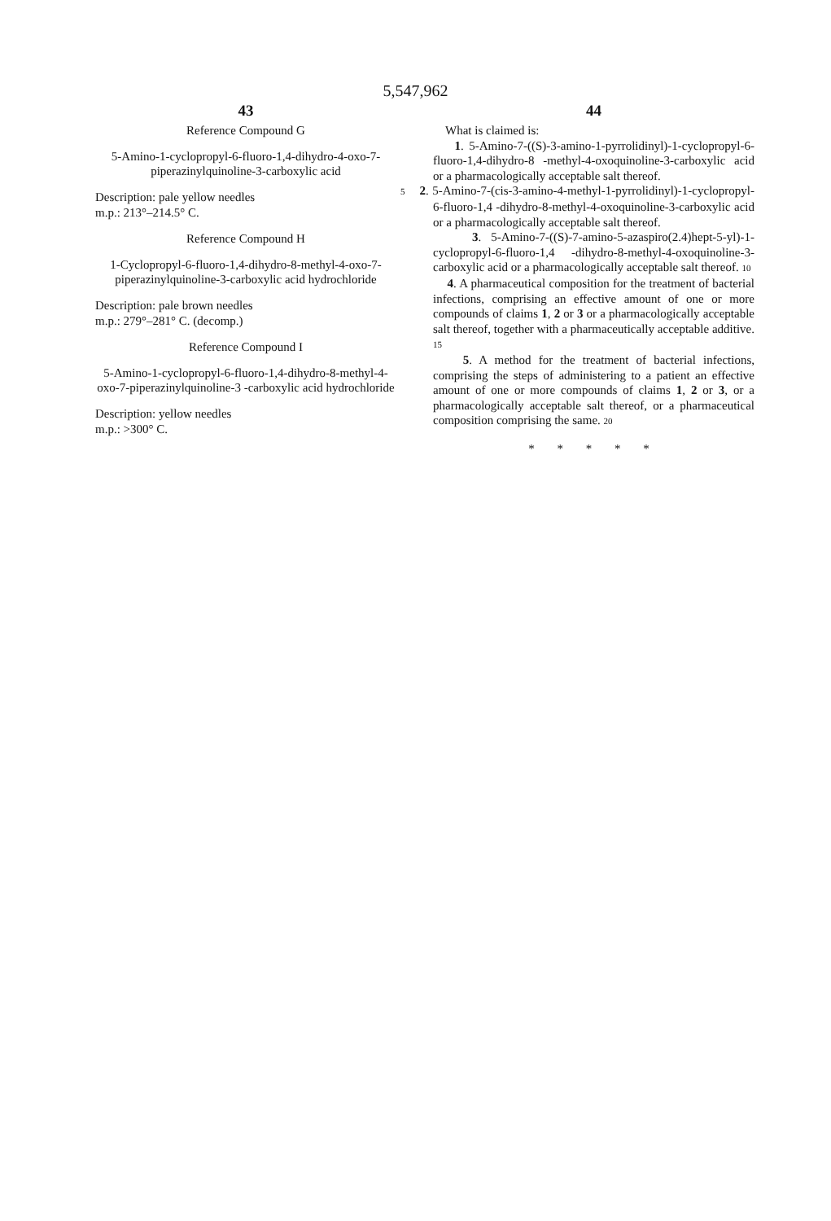5,547,962
43
Reference Compound G
5-Amino-1-cyclopropyl-6-fluoro-1,4-dihydro-4-oxo-7-piperazinylquinoline-3-carboxylic acid
Description: pale yellow needles
m.p.: 213°–214.5° C.
Reference Compound H
1-Cyclopropyl-6-fluoro-1,4-dihydro-8-methyl-4-oxo-7-piperazinylquinoline-3-carboxylic acid hydrochloride
Description: pale brown needles
m.p.: 279°–281° C. (decomp.)
Reference Compound I
5-Amino-1-cyclopropyl-6-fluoro-1,4-dihydro-8-methyl-4-oxo-7-piperazinylquinoline-3 -carboxylic acid hydrochloride
Description: yellow needles
m.p.: >300° C.
44
What is claimed is:
1. 5-Amino-7-((S)-3-amino-1-pyrrolidinyl)-1-cyclopropyl-6-fluoro-1,4-dihydro-8 -methyl-4-oxoquinoline-3-carboxylic acid or a pharmacologically acceptable salt thereof.
5 2. 5-Amino-7-(cis-3-amino-4-methyl-1-pyrrolidinyl)-1-cyclopropyl-6-fluoro-1,4 -dihydro-8-methyl-4-oxoquinoline-3-carboxylic acid or a pharmacologically acceptable salt thereof.
3. 5-Amino-7-((S)-7-amino-5-azaspiro(2.4)hept-5-yl)-1-cyclopropyl-6-fluoro-1,4 -dihydro-8-methyl-4-oxoquinoline-3-carboxylic acid or a pharmacologically acceptable salt thereof. 10
4. A pharmaceutical composition for the treatment of bacterial infections, comprising an effective amount of one or more compounds of claims 1, 2 or 3 or a pharmacologically acceptable salt thereof, together with a pharmaceutically acceptable additive. 15
5. A method for the treatment of bacterial infections, comprising the steps of administering to a patient an effective amount of one or more compounds of claims 1, 2 or 3, or a pharmacologically acceptable salt thereof, or a pharmaceutical composition comprising the same. 20
* * * * *